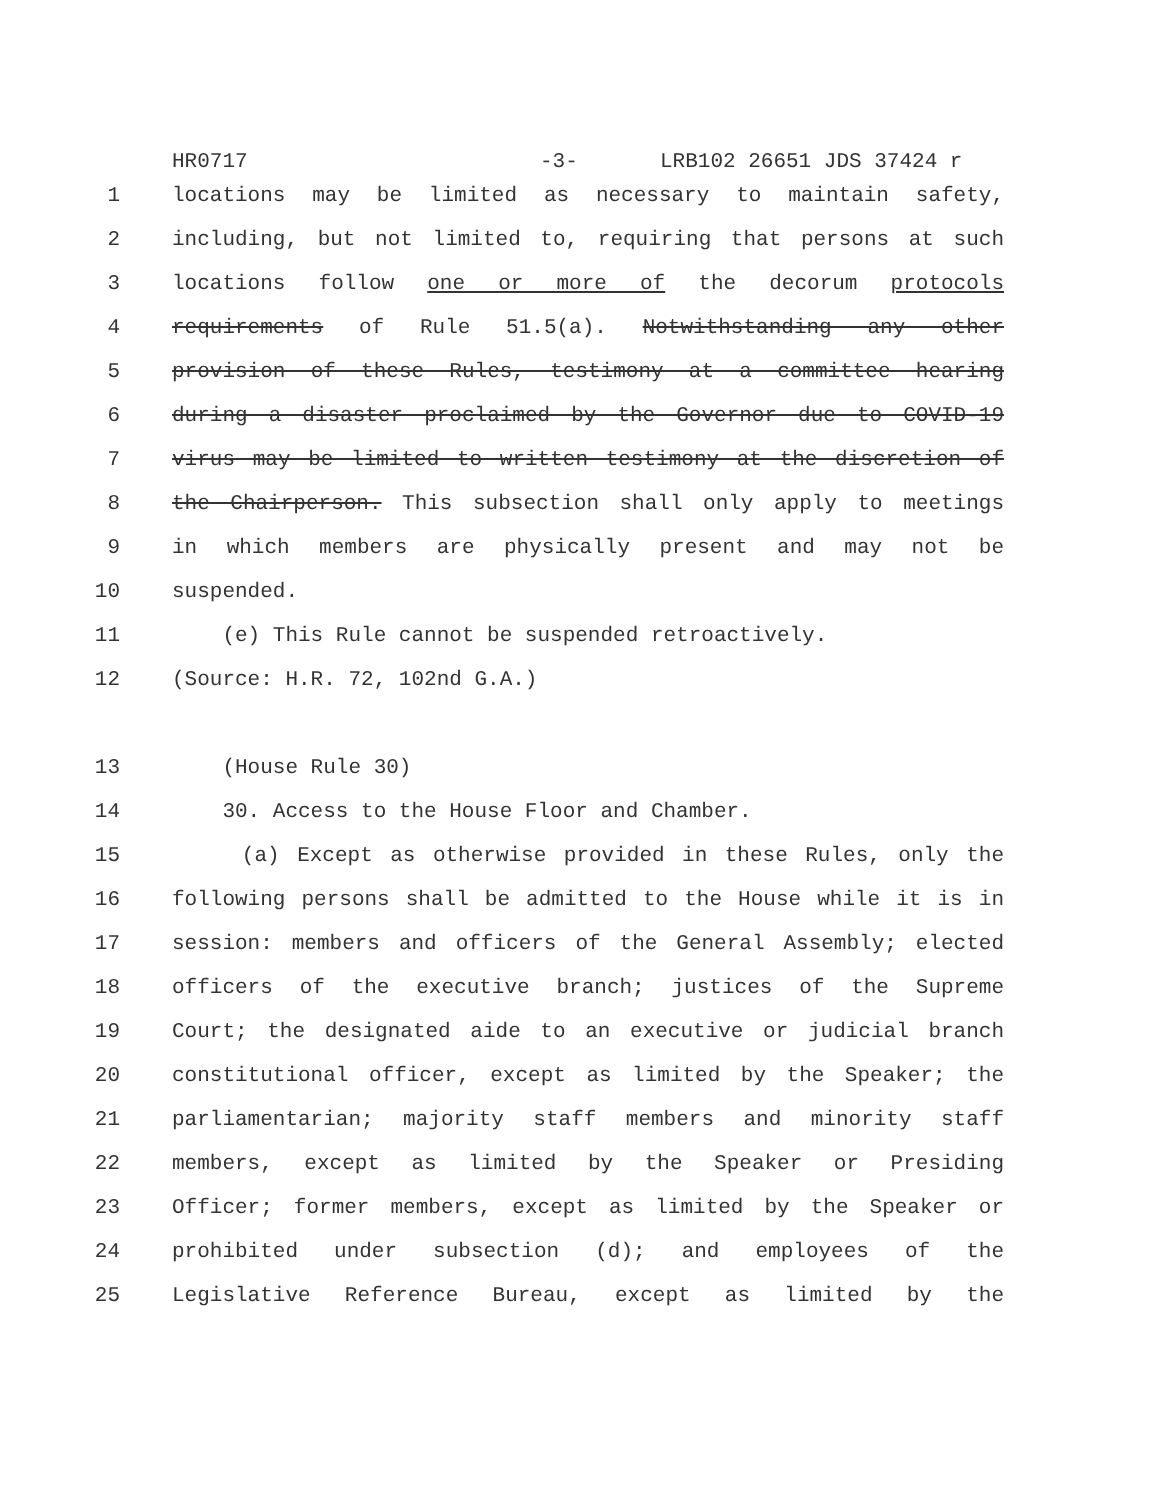HR0717 -3- LRB102 26651 JDS 37424 r
1 locations may be limited as necessary to maintain safety,
2 including, but not limited to, requiring that persons at such
3 locations follow one or more of the decorum protocols
4 requirements of Rule 51.5(a). Notwithstanding any other
5 provision of these Rules, testimony at a committee hearing
6 during a disaster proclaimed by the Governor due to COVID-19
7 virus may be limited to written testimony at the discretion of
8 the Chairperson. This subsection shall only apply to meetings
9 in which members are physically present and may not be
10 suspended.
11 (e) This Rule cannot be suspended retroactively.
12 (Source: H.R. 72, 102nd G.A.)
13 (House Rule 30)
14 30. Access to the House Floor and Chamber.
15 (a) Except as otherwise provided in these Rules, only the
16 following persons shall be admitted to the House while it is in
17 session: members and officers of the General Assembly; elected
18 officers of the executive branch; justices of the Supreme
19 Court; the designated aide to an executive or judicial branch
20 constitutional officer, except as limited by the Speaker; the
21 parliamentarian; majority staff members and minority staff
22 members, except as limited by the Speaker or Presiding
23 Officer; former members, except as limited by the Speaker or
24 prohibited under subsection (d); and employees of the
25 Legislative Reference Bureau, except as limited by the